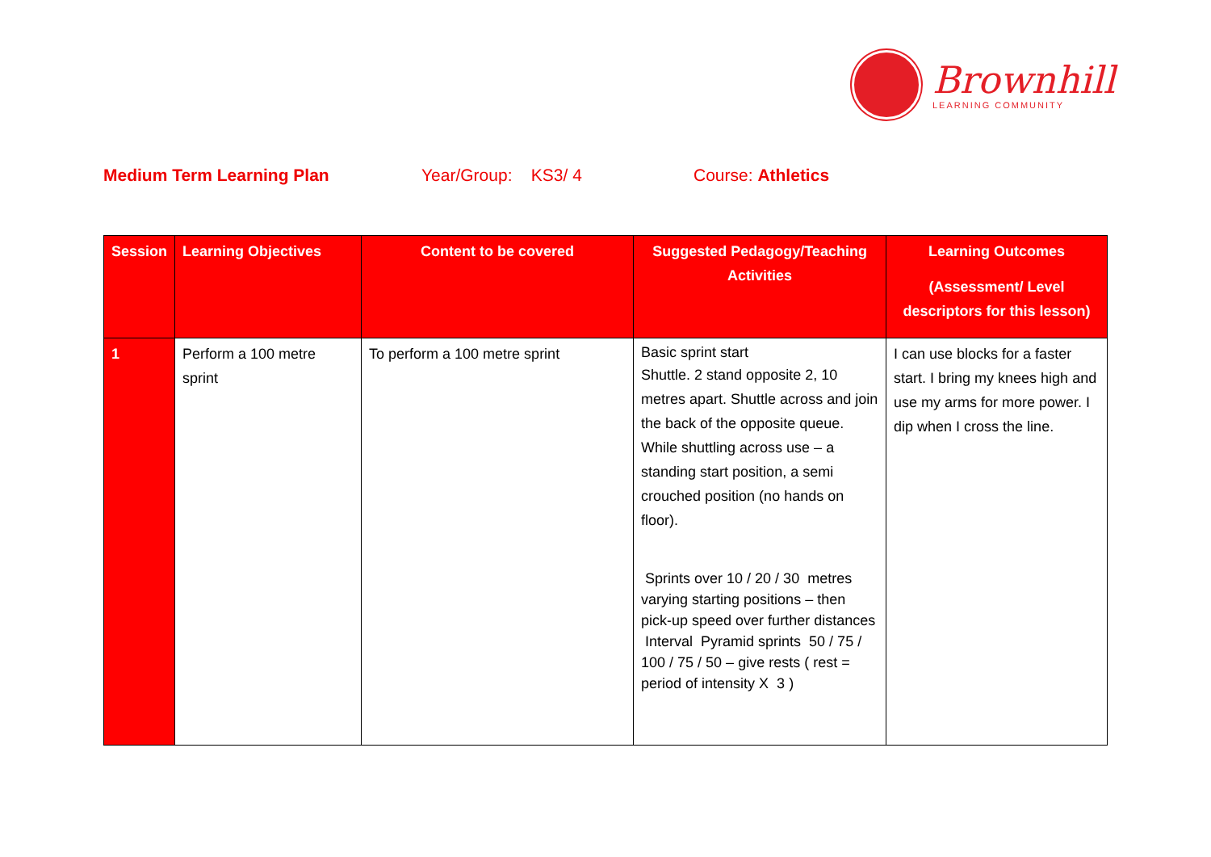Brownhill
LEARNING COMMUNITY
Medium Term Learning Plan Year/Group: KS3/ 4 Course: Athletics
| Session | Learning Objectives | Content to be covered | Suggested Pedagogy/Teaching Activities | Learning Outcomes (Assessment/ Level descriptors for this lesson) |
| --- | --- | --- | --- | --- |
| 1 | Perform a 100 metre sprint | To perform a 100 metre sprint | Basic sprint start Shuttle. 2 stand opposite 2, 10 metres apart. Shuttle across and join the back of the opposite queue. While shuttling across use – a standing start position, a semi crouched position (no hands on floor). Sprints over 10 / 20 / 30 metres varying starting positions – then pick-up speed over further distances Interval Pyramid sprints 50 / 75 / 100 / 75 / 50 – give rests ( rest = period of intensity X 3 ) | I can use blocks for a faster start. I bring my knees high and use my arms for more power. I dip when I cross the line. |